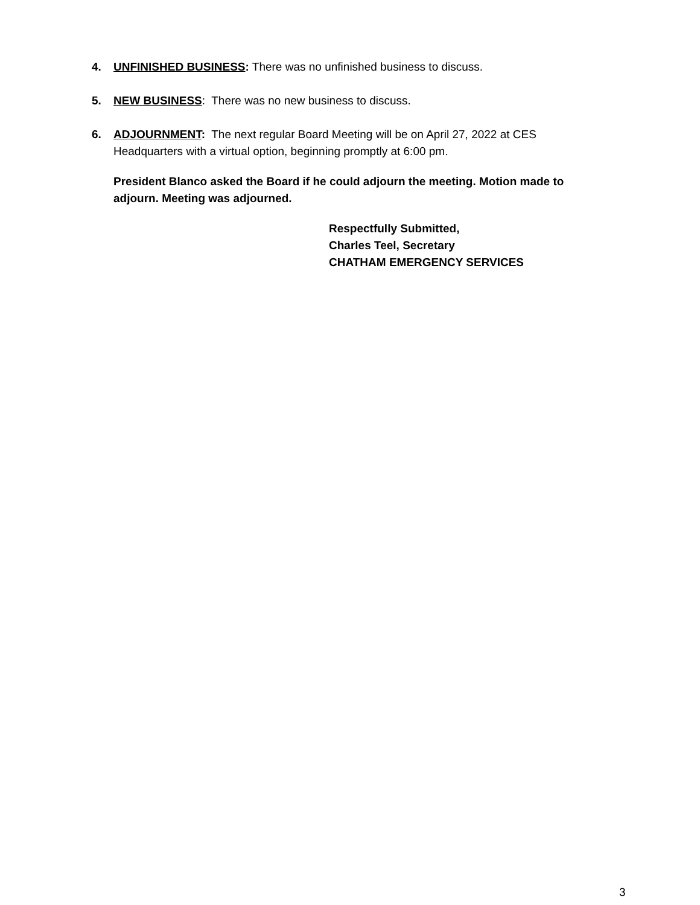4. UNFINISHED BUSINESS: There was no unfinished business to discuss.
5. NEW BUSINESS: There was no new business to discuss.
6. ADJOURNMENT: The next regular Board Meeting will be on April 27, 2022 at CES Headquarters with a virtual option, beginning promptly at 6:00 pm.
President Blanco asked the Board if he could adjourn the meeting. Motion made to adjourn. Meeting was adjourned.
Respectfully Submitted,
Charles Teel, Secretary
CHATHAM EMERGENCY SERVICES
3